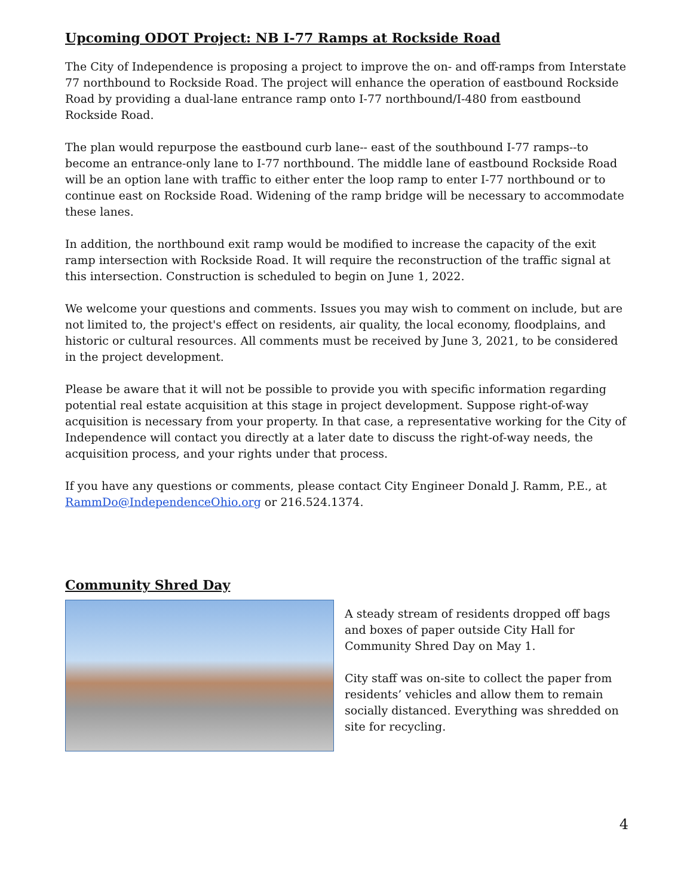Upcoming ODOT Project: NB I-77 Ramps at Rockside Road
The City of Independence is proposing a project to improve the on- and off-ramps from Interstate 77 northbound to Rockside Road. The project will enhance the operation of eastbound Rockside Road by providing a dual-lane entrance ramp onto I-77 northbound/I-480 from eastbound Rockside Road.
The plan would repurpose the eastbound curb lane-- east of the southbound I-77 ramps--to become an entrance-only lane to I-77 northbound. The middle lane of eastbound Rockside Road will be an option lane with traffic to either enter the loop ramp to enter I-77 northbound or to continue east on Rockside Road. Widening of the ramp bridge will be necessary to accommodate these lanes.
In addition, the northbound exit ramp would be modified to increase the capacity of the exit ramp intersection with Rockside Road. It will require the reconstruction of the traffic signal at this intersection. Construction is scheduled to begin on June 1, 2022.
We welcome your questions and comments. Issues you may wish to comment on include, but are not limited to, the project's effect on residents, air quality, the local economy, floodplains, and historic or cultural resources. All comments must be received by June 3, 2021, to be considered in the project development.
Please be aware that it will not be possible to provide you with specific information regarding potential real estate acquisition at this stage in project development. Suppose right-of-way acquisition is necessary from your property. In that case, a representative working for the City of Independence will contact you directly at a later date to discuss the right-of-way needs, the acquisition process, and your rights under that process.
If you have any questions or comments, please contact City Engineer Donald J. Ramm, P.E., at RammDo@IndependenceOhio.org or 216.524.1374.
Community Shred Day
A steady stream of residents dropped off bags and boxes of paper outside City Hall for Community Shred Day on May 1.
City staff was on-site to collect the paper from residents’ vehicles and allow them to remain socially distanced. Everything was shredded on site for recycling.
4